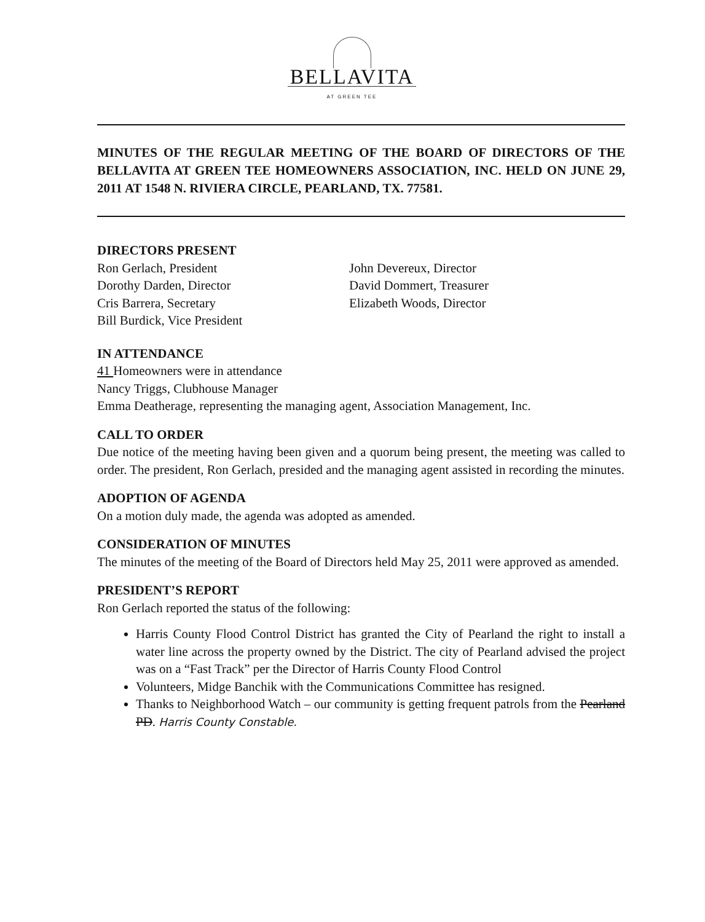BELLAVITA
AT GREEN TEE
MINUTES OF THE REGULAR MEETING OF THE BOARD OF DIRECTORS OF THE BELLAVITA AT GREEN TEE HOMEOWNERS ASSOCIATION, INC. HELD ON JUNE 29, 2011 AT 1548 N. RIVIERA CIRCLE, PEARLAND, TX. 77581.
DIRECTORS PRESENT
Ron Gerlach, President
Dorothy Darden, Director
Cris Barrera, Secretary
Bill Burdick, Vice President
John Devereux, Director
David Dommert, Treasurer
Elizabeth Woods, Director
IN ATTENDANCE
41 Homeowners were in attendance
Nancy Triggs, Clubhouse Manager
Emma Deatherage, representing the managing agent, Association Management, Inc.
CALL TO ORDER
Due notice of the meeting having been given and a quorum being present, the meeting was called to order. The president, Ron Gerlach, presided and the managing agent assisted in recording the minutes.
ADOPTION OF AGENDA
On a motion duly made, the agenda was adopted as amended.
CONSIDERATION OF MINUTES
The minutes of the meeting of the Board of Directors held May 25, 2011 were approved as amended.
PRESIDENT’S REPORT
Ron Gerlach reported the status of the following:
Harris County Flood Control District has granted the City of Pearland the right to install a water line across the property owned by the District. The city of Pearland advised the project was on a “Fast Track” per the Director of Harris County Flood Control
Volunteers, Midge Banchik with the Communications Committee has resigned.
Thanks to Neighborhood Watch – our community is getting frequent patrols from the Pearland PD. Harris County Constable.